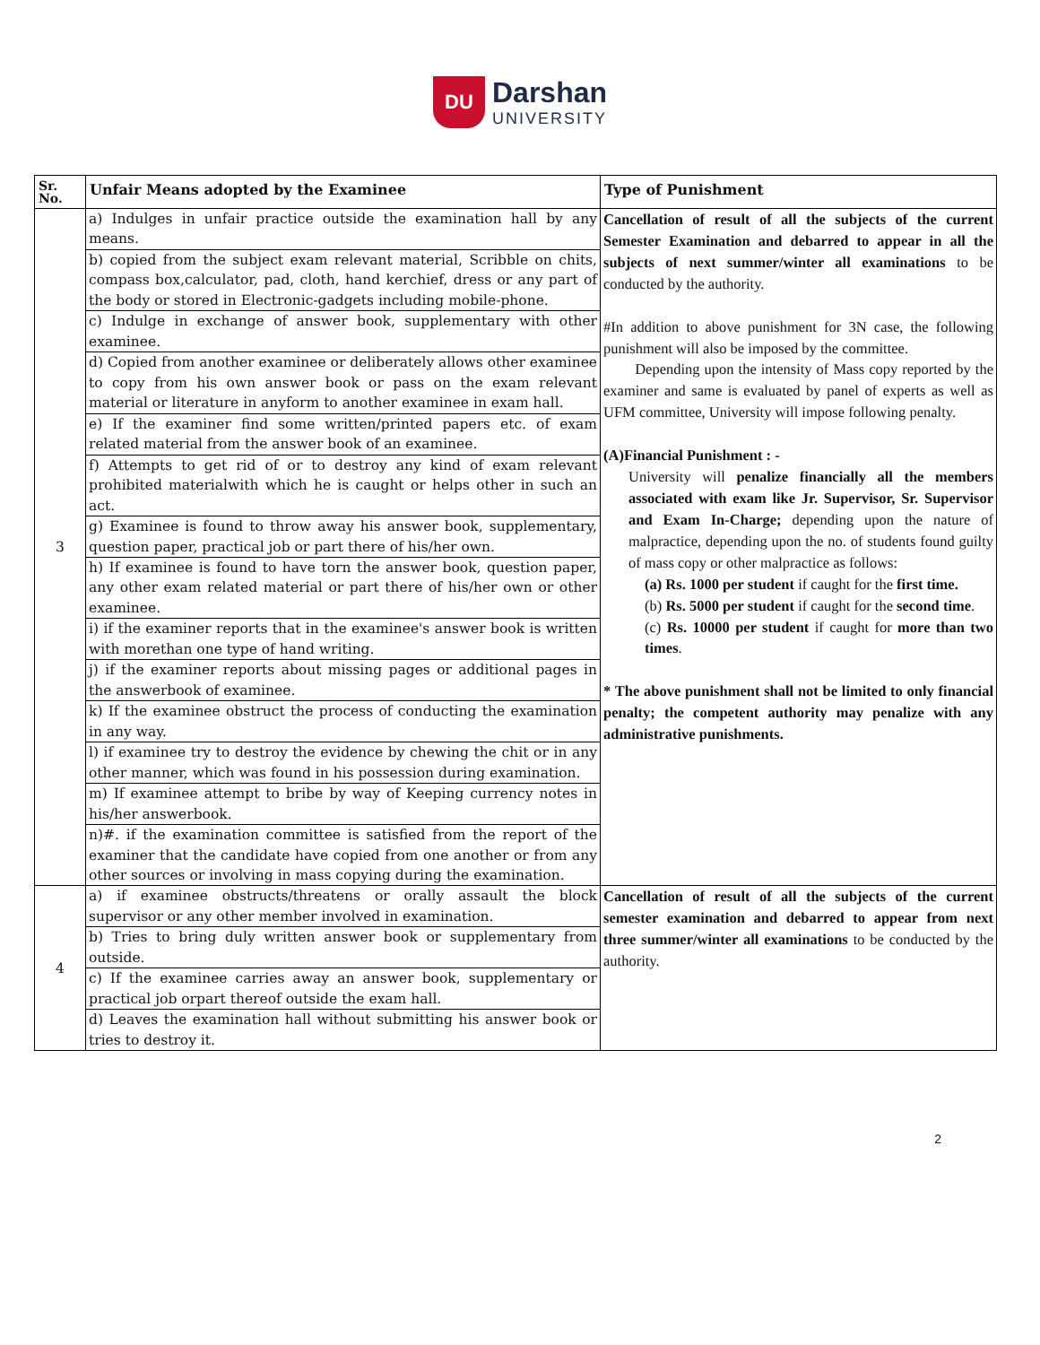DU Darshan UNIVERSITY
| Sr. No. | Unfair Means adopted by the Examinee | Type of Punishment |
| --- | --- | --- |
| 3 | a) Indulges in unfair practice outside the examination hall by any means. | Cancellation of result of all the subjects of the current Semester Examination and debarred to appear in all the subjects of next summer/winter all examinations to be conducted by the authority. #In addition to above punishment for 3N case, the following punishment will also be imposed by the committee. Depending upon the intensity of Mass copy reported by the examiner and same is evaluated by panel of experts as well as UFM committee, University will impose following penalty. (A)Financial Punishment : - University will penalize financially all the members associated with exam like Jr. Supervisor, Sr. Supervisor and Exam In-Charge; depending upon the nature of malpractice, depending upon the no. of students found guilty of mass copy or other malpractice as follows: (a) Rs. 1000 per student if caught for the first time. (b) Rs. 5000 per student if caught for the second time . (c) Rs. 10000 per student if caught for more than two times . * The above punishment shall not be limited to only financial penalty; the competent authority may penalize with any administrative punishments. |
| | b) copied from the subject exam relevant material, Scribble on chits, compass box,calculator, pad, cloth, hand kerchief, dress or any part of the body or stored in Electronic-gadgets including mobile-phone. | |
| | c) Indulge in exchange of answer book, supplementary with other examinee. | |
| | d) Copied from another examinee or deliberately allows other examinee to copy from his own answer book or pass on the exam relevant material or literature in anyform to another examinee in exam hall. | |
| | e) If the examiner find some written/printed papers etc. of exam related material from the answer book of an examinee. | |
| | f) Attempts to get rid of or to destroy any kind of exam relevant prohibited materialwith which he is caught or helps other in such an act. | |
| | g) Examinee is found to throw away his answer book, supplementary, question paper, practical job or part there of his/her own. | |
| | h) If examinee is found to have torn the answer book, question paper, any other exam related material or part there of his/her own or other examinee. | |
| | i) if the examiner reports that in the examinee's answer book is written with morethan one type of hand writing. | |
| | j) if the examiner reports about missing pages or additional pages in the answerbook of examinee. | |
| | k) If the examinee obstruct the process of conducting the examination in any way. | |
| | l) if examinee try to destroy the evidence by chewing the chit or in any other manner, which was found in his possession during examination. | |
| | m) If examinee attempt to bribe by way of Keeping currency notes in his/her answerbook. | |
| | n)#. if the examination committee is satisfied from the report of the examiner that the candidate have copied from one another or from any other sources or involving in mass copying during the examination. | |
| 4 | a) if examinee obstructs/threatens or orally assault the block supervisor or any other member involved in examination. | Cancellation of result of all the subjects of the current semester examination and debarred to appear from next three summer/winter all examinations to be conducted by the authority. |
| | b) Tries to bring duly written answer book or supplementary from outside. | |
| | c) If the examinee carries away an answer book, supplementary or practical job orpart thereof outside the exam hall. | |
| | d) Leaves the examination hall without submitting his answer book or tries to destroy it. | |
2